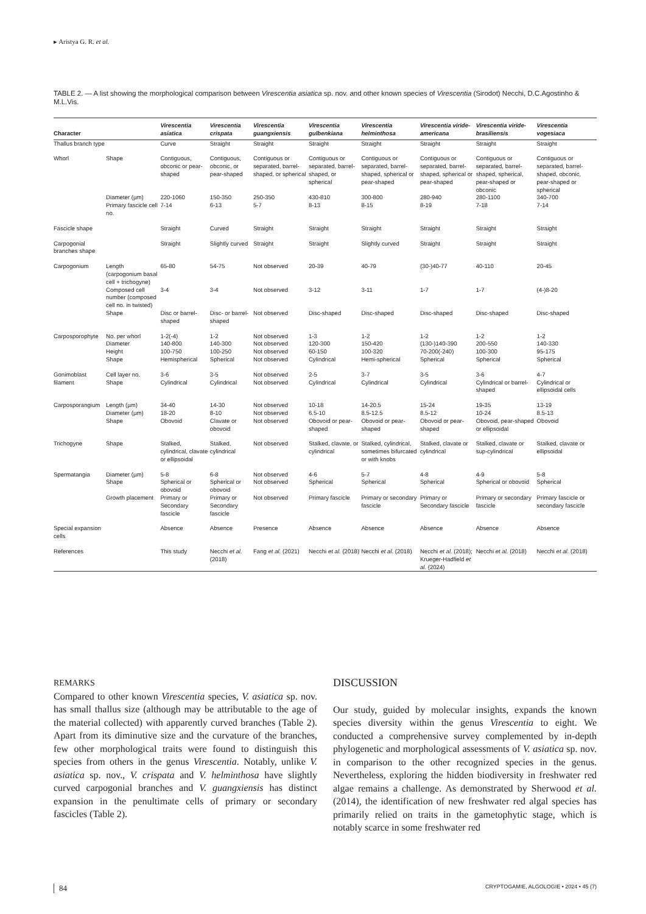▸ Aristya G. R. et al.
TABLE 2. — A list showing the morphological comparison between Virescentia asiatica sp. nov. and other known species of Virescentia (Sirodot) Necchi, D.C.Agostinho & M.L.Vis.
| Character | | Virescentia asiatica | Virescentia crispata | Virescentia guangxiensis | Virescentia gulbenkiana | Virescentia helminthosa | Virescentia viride-americana | Virescentia viride-brasiliensis | Virescentia vogesiaca |
| --- | --- | --- | --- | --- | --- | --- | --- | --- | --- |
| Thallus branch type | | Curve | Straight | Straight | Straight | Straight | Straight | Straight | Straight |
| Whorl | Shape | Contiguous, obconic or pear-shaped | Contiguous, obconic, or pear-shaped | Contiguous or separated, barrel-shaped, or spherical | Contiguous or separated, barrel-shaped, or spherical | Contiguous or separated, barrel-shaped, spherical or pear-shaped | Contiguous or separated, barrel-shaped, spherical or pear-shaped | Contiguous or separated, barrel-shaped, spherical, pear-shaped or obconic | Contiguous or separated, barrel-shaped, obconic, pear-shaped or spherical |
| | Diameter (µm) | 220-1060 | 150-350 | 250-350 | 430-810 | 300-800 | 280-940 | 280-1100 | 340-700 |
| | Primary fascicle cell no. | 7-14 | 6-13 | 5-7 | 8-13 | 8-15 | 8-19 | 7-18 | 7-14 |
| Fascicle shape | | Straight | Curved | Straight | Straight | Straight | Straight | Straight | Straight |
| Carpogonial branches shape | | Straight | Slightly curved | Straight | Straight | Slightly curved | Straight | Straight | Straight |
| Carpogonium | Length (carpogonium basal cell + trichogyne) | 65-80 | 54-75 | Not observed | 20-39 | 40-79 | (30-)40-77 | 40-110 | 20-45 |
| | Composed cell number (composed cell no. in twisted) | 3-4 | 3-4 | Not observed | 3-12 | 3-11 | 1-7 | 1-7 | (4-)8-20 |
| | Shape | Disc or barrel-shaped | Disc- or barrel-shaped | Not observed | Disc-shaped | Disc-shaped | Disc-shaped | Disc-shaped | Disc-shaped |
| Carposporophyte | No. per whorl Diameter Height Shape | 1-2(-4) 140-800 100-750 Hemispherical | 1-2 140-300 100-250 Spherical | Not observed Not observed Not observed Not observed | 1-3 120-300 60-150 Cylindrical | 1-2 150-420 100-320 Hemi-spherical | 1-2 (130-)140-390 70-200(-240) Spherical | 1-2 200-550 100-300 Spherical | 1-2 140-330 95-175 Spherical |
| Gonimoblast filament | Cell layer no. Shape | 3-6 Cylindrical | 3-5 Cylindrical | Not observed Not observed | 2-5 Cylindrical | 3-7 Cylindrical | 3-5 Cylindrical | 3-6 Cylindrical or barrel-shaped | 4-7 Cylindrical or ellipsoidal cells |
| Carposporangium | Length (µm) Diameter (µm) Shape | 34-40 18-20 Obovoid | 14-30 8-10 Clavate or obovoid | Not observed Not observed Not observed | 10-18 6.5-10 Obovoid or pear-shaped | 14-20.5 8.5-12.5 Obovoid or pear-shaped | 15-24 8.5-12 Obovoid or pear-shaped | 19-35 10-24 Obovoid, pear-shaped or ellipsoidal | 13-19 8.5-13 Obovoid |
| Trichogyne | Shape | Stalked, cylindrical, clavate or ellipsoidal | Stalked, cylindrical | Not observed | Stalked, clavate, or cylindrical | Stalked, cylindrical, sometimes bifurcated or with knobs | Stalked, clavate or cylindrical | Stalked, clavate or sup-cylindrical | Stalked, clavate or ellipsoidal |
| Spermatangia | Diameter (µm) Shape | 5-8 Spherical or obovoid | 6-8 Spherical or obovoid | Not observed Not observed | 4-6 Spherical | 5-7 Spherical | 4-8 Spherical | 4-9 Spherical or obovoid | 5-8 Spherical |
| | Growth placement | Primary or Secondary fascicle | Primary or Secondary fascicle | Not observed | Primary fascicle | Primary or secondary fascicle | Primary or Secondary fascicle | Primary or secondary fascicle | Primary fascicle or secondary fascicle |
| Special expansion cells | | Absence | Absence | Presence | Absence | Absence | Absence | Absence | Absence |
| References | | This study | Necchi et al. (2018) | Fang et al. (2021) | Necchi et al. (2018) | Necchi et al. (2018) | Necchi et al. (2018); Krueger-Hadfield et al. (2024) | Necchi et al. (2018) | Necchi et al. (2018) |
REMARKS
Compared to other known Virescentia species, V. asiatica sp. nov. has small thallus size (although may be attributable to the age of the material collected) with apparently curved branches (Table 2). Apart from its diminutive size and the curvature of the branches, few other morphological traits were found to distinguish this species from others in the genus Virescentia. Notably, unlike V. asiatica sp. nov., V. crispata and V. helminthosa have slightly curved carpogonial branches and V. guangxiensis has distinct expansion in the penultimate cells of primary or secondary fascicles (Table 2).
DISCUSSION
Our study, guided by molecular insights, expands the known species diversity within the genus Virescentia to eight. We conducted a comprehensive survey complemented by in-depth phylogenetic and morphological assessments of V. asiatica sp. nov. in comparison to the other recognized species in the genus. Nevertheless, exploring the hidden biodiversity in freshwater red algae remains a challenge. As demonstrated by Sherwood et al. (2014), the identification of new freshwater red algal species has primarily relied on traits in the gametophytic stage, which is notably scarce in some freshwater red
84 CRYPTOGAMIE, ALGOLOGIE • 2024 • 45 (7)